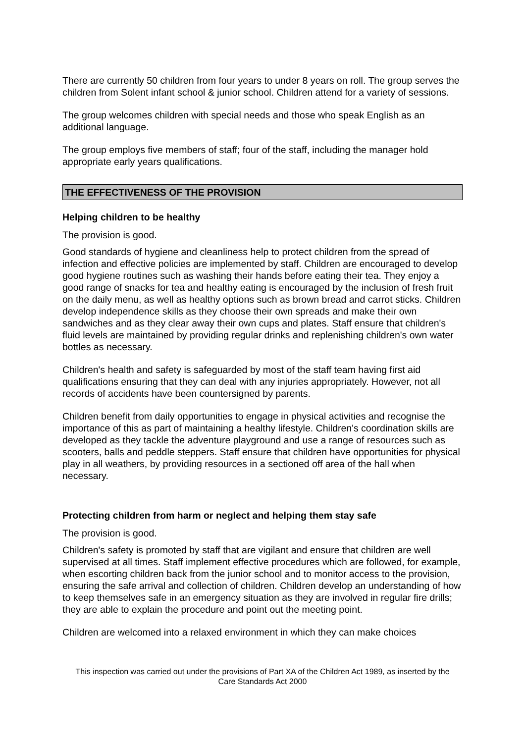There are currently 50 children from four years to under 8 years on roll. The group serves the children from Solent infant school & junior school. Children attend for a variety of sessions.
The group welcomes children with special needs and those who speak English as an additional language.
The group employs five members of staff; four of the staff, including the manager hold appropriate early years qualifications.
THE EFFECTIVENESS OF THE PROVISION
Helping children to be healthy
The provision is good.
Good standards of hygiene and cleanliness help to protect children from the spread of infection and effective policies are implemented by staff. Children are encouraged to develop good hygiene routines such as washing their hands before eating their tea. They enjoy a good range of snacks for tea and healthy eating is encouraged by the inclusion of fresh fruit on the daily menu, as well as healthy options such as brown bread and carrot sticks. Children develop independence skills as they choose their own spreads and make their own sandwiches and as they clear away their own cups and plates. Staff ensure that children's fluid levels are maintained by providing regular drinks and replenishing children's own water bottles as necessary.
Children's health and safety is safeguarded by most of the staff team having first aid qualifications ensuring that they can deal with any injuries appropriately. However, not all records of accidents have been countersigned by parents.
Children benefit from daily opportunities to engage in physical activities and recognise the importance of this as part of maintaining a healthy lifestyle. Children's coordination skills are developed as they tackle the adventure playground and use a range of resources such as scooters, balls and peddle steppers. Staff ensure that children have opportunities for physical play in all weathers, by providing resources in a sectioned off area of the hall when necessary.
Protecting children from harm or neglect and helping them stay safe
The provision is good.
Children's safety is promoted by staff that are vigilant and ensure that children are well supervised at all times. Staff implement effective procedures which are followed, for example, when escorting children back from the junior school and to monitor access to the provision, ensuring the safe arrival and collection of children. Children develop an understanding of how to keep themselves safe in an emergency situation as they are involved in regular fire drills; they are able to explain the procedure and point out the meeting point.
Children are welcomed into a relaxed environment in which they can make choices
This inspection was carried out under the provisions of Part XA of the Children Act 1989, as inserted by the Care Standards Act 2000